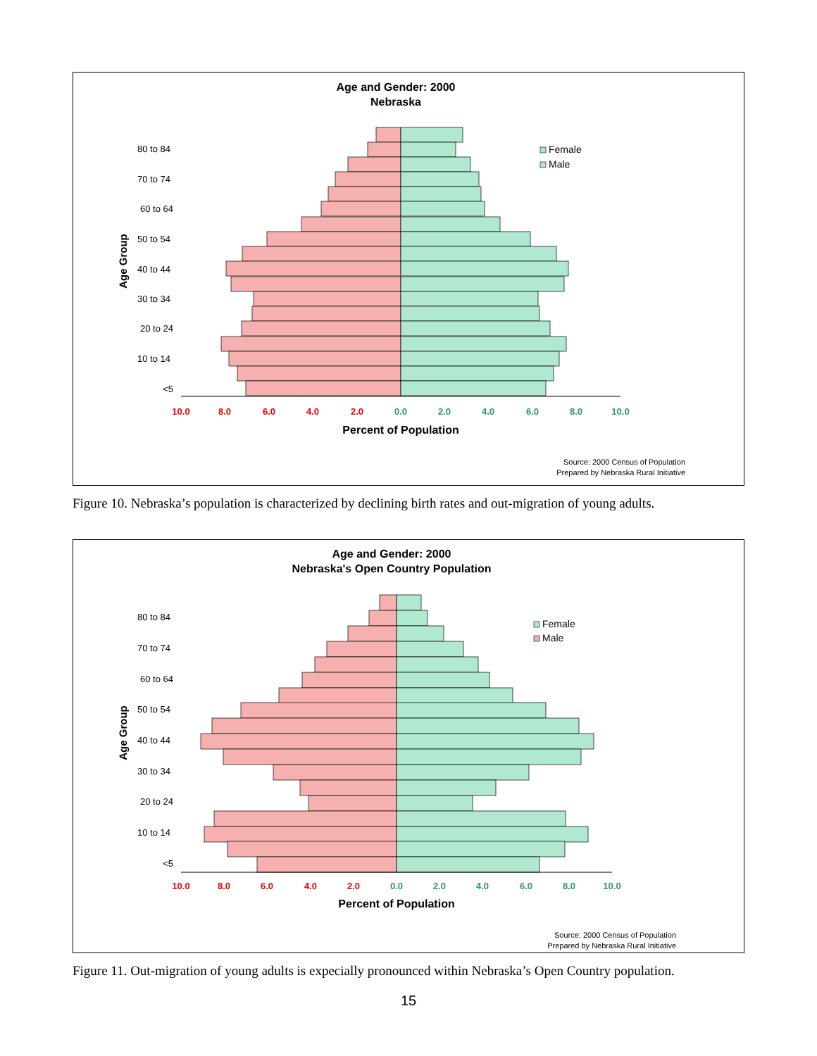Age and Gender: 2000
Nebraska
80 to 84
70 to 74
60 to 64
50 to 54
40 to 44
30 to 34
20 to 24
10 to 14
<5
Age Group
10.0
8.0
6.0
4.0
2.0
0.0
2.0
4.0
6.0
8.0
10.0
Percent of Population
Female
Male
Source: 2000 Census of Population
Prepared by Nebraska Rural Initiative
Figure 10. Nebraska’s population is characterized by declining birth rates and out-migration of young adults.
Age and Gender: 2000
Nebraska's Open Country Population
80 to 84
70 to 74
60 to 64
50 to 54
40 to 44
30 to 34
20 to 24
10 to 14
<5
Age Group
10.0
8.0
6.0
4.0
2.0
0.0
2.0
4.0
6.0
8.0
10.0
Percent of Population
Female
Male
Source: 2000 Census of Population
Prepared by Nebraska Rural Initiative
Figure 11. Out-migration of young adults is expecially pronounced within Nebraska’s Open Country population.
15